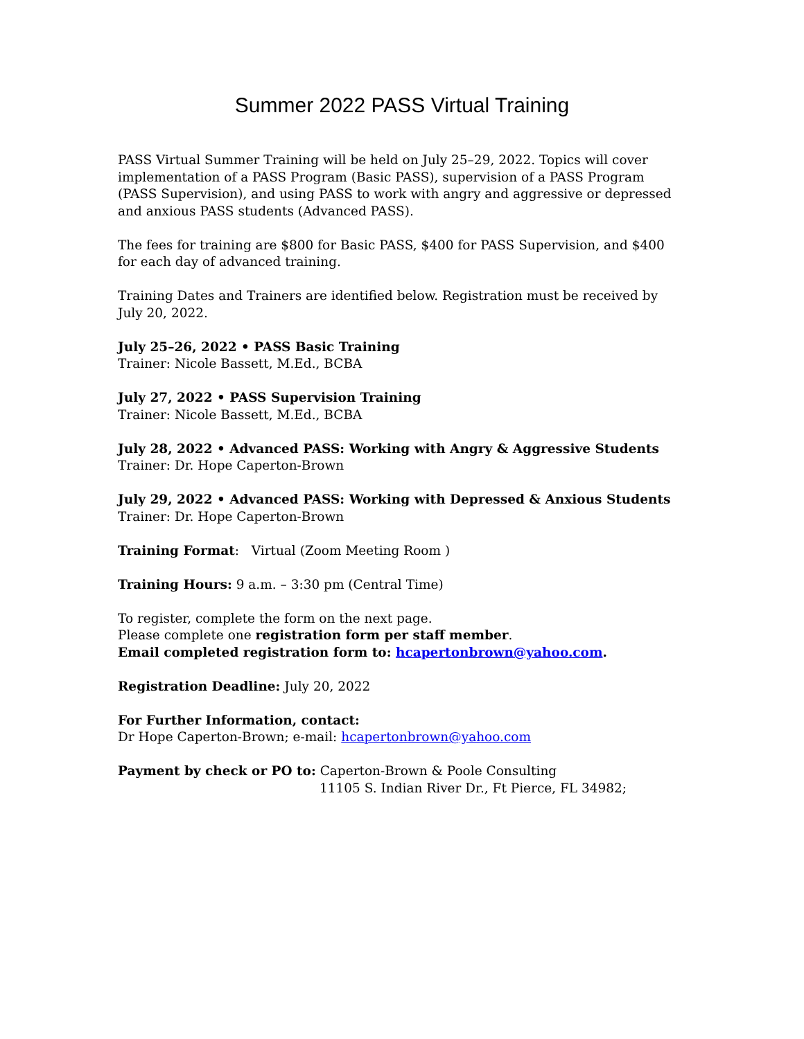Summer 2022 PASS Virtual Training
PASS Virtual Summer Training will be held on July 25–29, 2022. Topics will cover implementation of a PASS Program (Basic PASS), supervision of a PASS Program (PASS Supervision), and using PASS to work with angry and aggressive or depressed and anxious PASS students (Advanced PASS).
The fees for training are $800 for Basic PASS, $400 for PASS Supervision, and $400 for each day of advanced training.
Training Dates and Trainers are identified below. Registration must be received by July 20, 2022.
July 25–26, 2022 • PASS Basic Training
Trainer: Nicole Bassett, M.Ed., BCBA
July 27, 2022 • PASS Supervision Training
Trainer: Nicole Bassett, M.Ed., BCBA
July 28, 2022 • Advanced PASS: Working with Angry & Aggressive Students
Trainer: Dr. Hope Caperton-Brown
July 29, 2022 • Advanced PASS: Working with Depressed & Anxious Students
Trainer: Dr. Hope Caperton-Brown
Training Format: Virtual (Zoom Meeting Room )
Training Hours: 9 a.m. – 3:30 pm (Central Time)
To register, complete the form on the next page.
Please complete one registration form per staff member.
Email completed registration form to: hcapertonbrown@yahoo.com.
Registration Deadline: July 20, 2022
For Further Information, contact:
Dr Hope Caperton-Brown; e-mail: hcapertonbrown@yahoo.com
Payment by check or PO to: Caperton-Brown & Poole Consulting
11105 S. Indian River Dr., Ft Pierce, FL 34982;